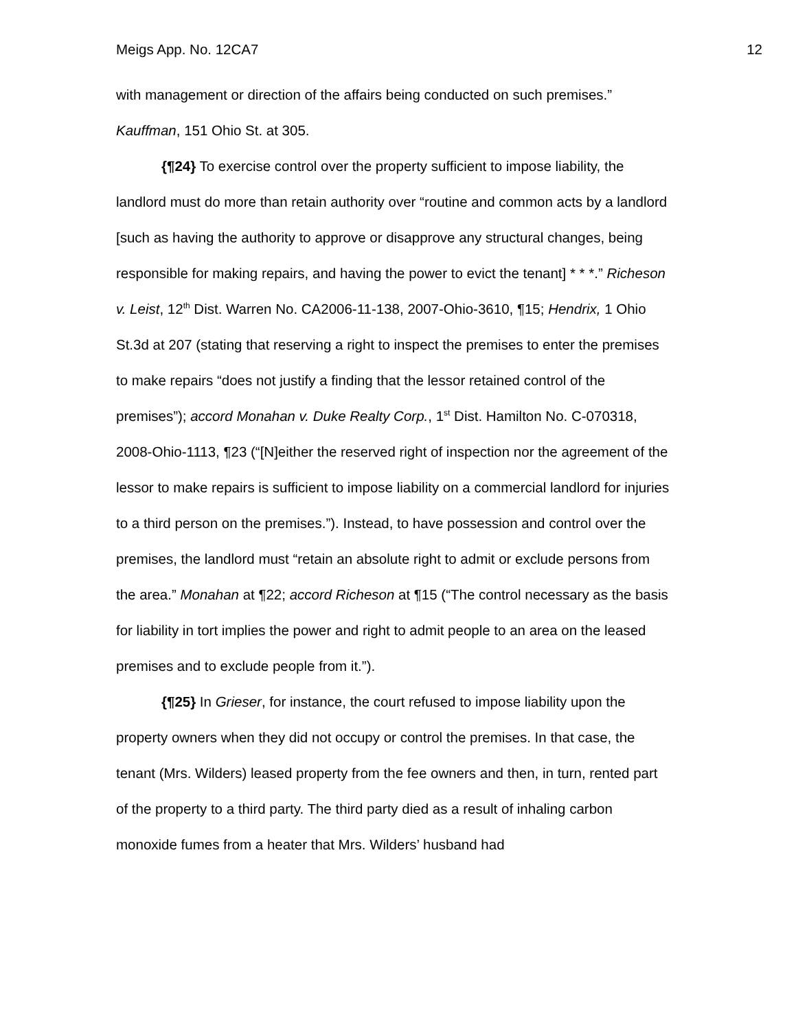Meigs App. No. 12CA7 12
with management or direction of the affairs being conducted on such premises.” Kauffman, 151 Ohio St. at 305.
{¶24} To exercise control over the property sufficient to impose liability, the landlord must do more than retain authority over “routine and common acts by a landlord [such as having the authority to approve or disapprove any structural changes, being responsible for making repairs, and having the power to evict the tenant] * * *.” Richeson v. Leist, 12<sup>th</sup> Dist. Warren No. CA2006-11-138, 2007-Ohio-3610, ¶15; Hendrix, 1 Ohio St.3d at 207 (stating that reserving a right to inspect the premises to enter the premises to make repairs “does not justify a finding that the lessor retained control of the premises”); accord Monahan v. Duke Realty Corp., 1<sup>st</sup> Dist. Hamilton No. C-070318, 2008-Ohio-1113, ¶23 (“[N]either the reserved right of inspection nor the agreement of the lessor to make repairs is sufficient to impose liability on a commercial landlord for injuries to a third person on the premises.”). Instead, to have possession and control over the premises, the landlord must “retain an absolute right to admit or exclude persons from the area.” Monahan at ¶22; accord Richeson at ¶15 (“The control necessary as the basis for liability in tort implies the power and right to admit people to an area on the leased premises and to exclude people from it.”).
{¶25} In Grieser, for instance, the court refused to impose liability upon the property owners when they did not occupy or control the premises. In that case, the tenant (Mrs. Wilders) leased property from the fee owners and then, in turn, rented part of the property to a third party. The third party died as a result of inhaling carbon monoxide fumes from a heater that Mrs. Wilders’ husband had